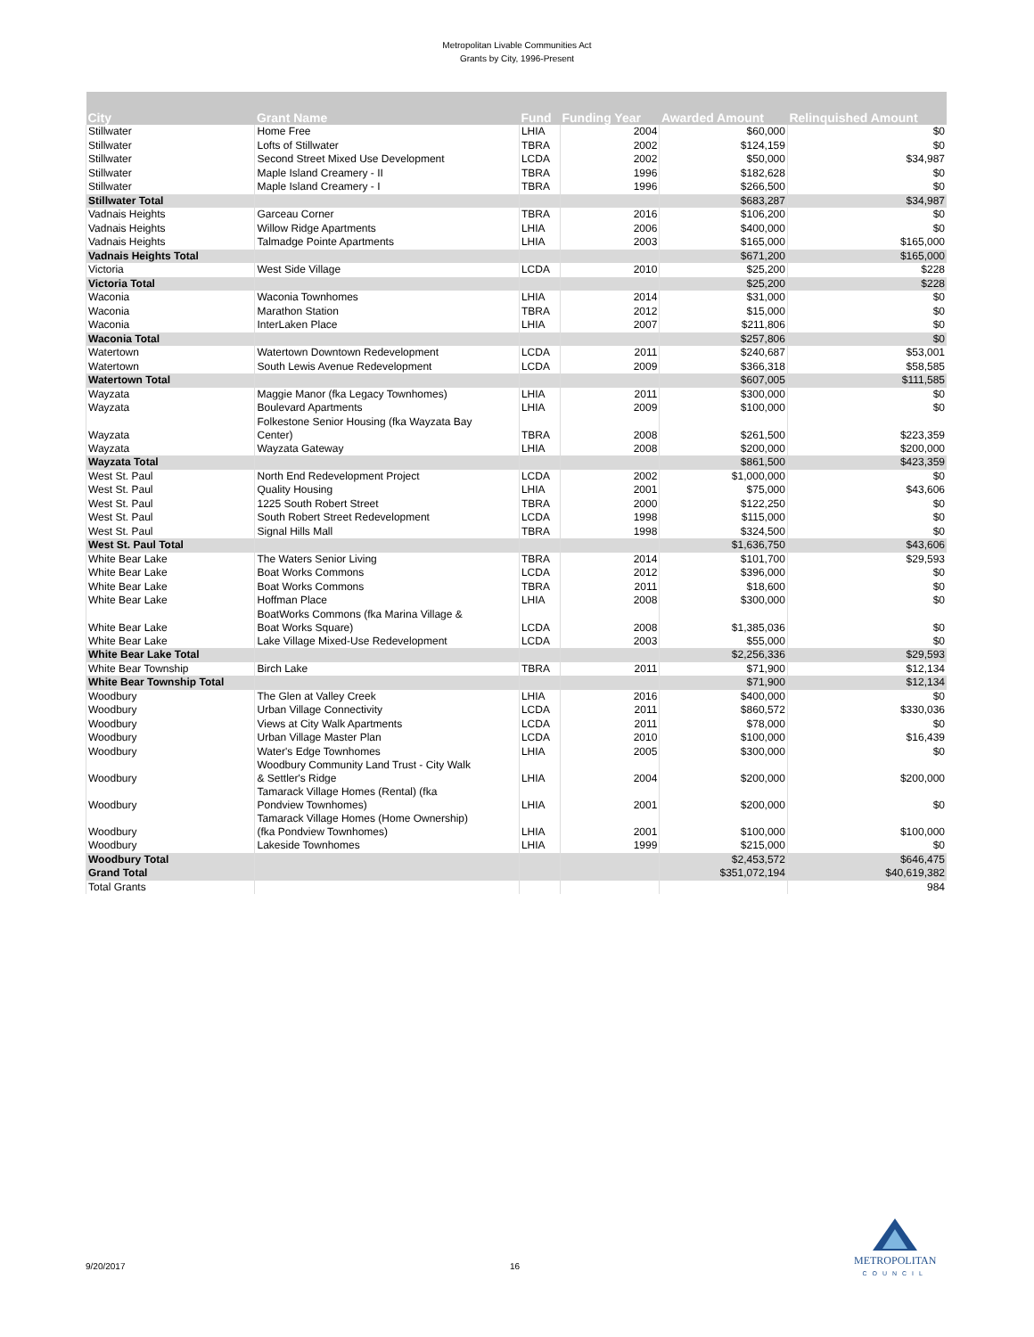Metropolitan Livable Communities Act
Grants by City, 1996-Present
| City | Grant Name | Fund | Funding Year | Awarded Amount | Relinquished Amount |
| --- | --- | --- | --- | --- | --- |
| Stillwater | Home Free | LHIA | 2004 | $60,000 | $0 |
| Stillwater | Lofts of Stillwater | TBRA | 2002 | $124,159 | $0 |
| Stillwater | Second Street Mixed Use Development | LCDA | 2002 | $50,000 | $34,987 |
| Stillwater | Maple Island Creamery - II | TBRA | 1996 | $182,628 | $0 |
| Stillwater | Maple Island Creamery - I | TBRA | 1996 | $266,500 | $0 |
| Stillwater Total | | | | $683,287 | $34,987 |
| Vadnais Heights | Garceau Corner | TBRA | 2016 | $106,200 | $0 |
| Vadnais Heights | Willow Ridge Apartments | LHIA | 2006 | $400,000 | $0 |
| Vadnais Heights | Talmadge Pointe Apartments | LHIA | 2003 | $165,000 | $165,000 |
| Vadnais Heights Total | | | | $671,200 | $165,000 |
| Victoria | West Side Village | LCDA | 2010 | $25,200 | $228 |
| Victoria Total | | | | $25,200 | $228 |
| Waconia | Waconia Townhomes | LHIA | 2014 | $31,000 | $0 |
| Waconia | Marathon Station | TBRA | 2012 | $15,000 | $0 |
| Waconia | InterLaken Place | LHIA | 2007 | $211,806 | $0 |
| Waconia Total | | | | $257,806 | $0 |
| Watertown | Watertown Downtown Redevelopment | LCDA | 2011 | $240,687 | $53,001 |
| Watertown | South Lewis Avenue Redevelopment | LCDA | 2009 | $366,318 | $58,585 |
| Watertown Total | | | | $607,005 | $111,585 |
| Wayzata | Maggie Manor (fka Legacy Townhomes) | LHIA | 2011 | $300,000 | $0 |
| Wayzata | Boulevard Apartments | LHIA | 2009 | $100,000 | $0 |
| Wayzata | Folkestone Senior Housing (fka Wayzata Bay Center) | TBRA | 2008 | $261,500 | $223,359 |
| Wayzata | Wayzata Gateway | LHIA | 2008 | $200,000 | $200,000 |
| Wayzata Total | | | | $861,500 | $423,359 |
| West St. Paul | North End Redevelopment Project | LCDA | 2002 | $1,000,000 | $0 |
| West St. Paul | Quality Housing | LHIA | 2001 | $75,000 | $43,606 |
| West St. Paul | 1225 South Robert Street | TBRA | 2000 | $122,250 | $0 |
| West St. Paul | South Robert Street Redevelopment | LCDA | 1998 | $115,000 | $0 |
| West St. Paul | Signal Hills Mall | TBRA | 1998 | $324,500 | $0 |
| West St. Paul Total | | | | $1,636,750 | $43,606 |
| White Bear Lake | The Waters Senior Living | TBRA | 2014 | $101,700 | $29,593 |
| White Bear Lake | Boat Works Commons | LCDA | 2012 | $396,000 | $0 |
| White Bear Lake | Boat Works Commons | TBRA | 2011 | $18,600 | $0 |
| White Bear Lake | Hoffman Place | LHIA | 2008 | $300,000 | $0 |
| White Bear Lake | BoatWorks Commons (fka Marina Village & Boat Works Square) | LCDA | 2008 | $1,385,036 | $0 |
| White Bear Lake | Lake Village Mixed-Use Redevelopment | LCDA | 2003 | $55,000 | $0 |
| White Bear Lake Total | | | | $2,256,336 | $29,593 |
| White Bear Township | Birch Lake | TBRA | 2011 | $71,900 | $12,134 |
| White Bear Township Total | | | | $71,900 | $12,134 |
| Woodbury | The Glen at Valley Creek | LHIA | 2016 | $400,000 | $0 |
| Woodbury | Urban Village Connectivity | LCDA | 2011 | $860,572 | $330,036 |
| Woodbury | Views at City Walk Apartments | LCDA | 2011 | $78,000 | $0 |
| Woodbury | Urban Village Master Plan | LCDA | 2010 | $100,000 | $16,439 |
| Woodbury | Water's Edge Townhomes | LHIA | 2005 | $300,000 | $0 |
| Woodbury | Woodbury Community Land Trust - City Walk & Settler's Ridge | LHIA | 2004 | $200,000 | $200,000 |
| Woodbury | Tamarack Village Homes (Rental) (fka Pondview Townhomes) | LHIA | 2001 | $200,000 | $0 |
| Woodbury | Tamarack Village Homes (Home Ownership) (fka Pondview Townhomes) | LHIA | 2001 | $100,000 | $100,000 |
| Woodbury | Lakeside Townhomes | LHIA | 1999 | $215,000 | $0 |
| Woodbury Total | | | | $2,453,572 | $646,475 |
| Grand Total | | | | $351,072,194 | $40,619,382 |
| Total Grants | | | | | 984 |
9/20/2017 16
METROPOLITAN
COUNCIL